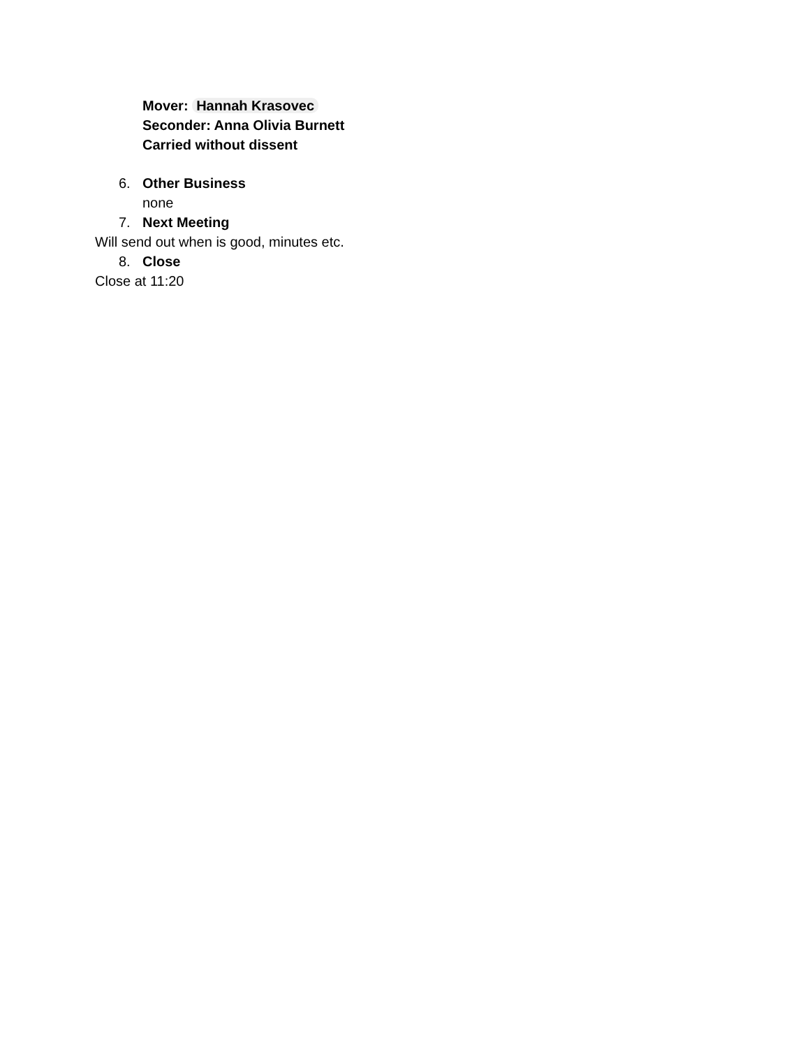Mover: Hannah Krasovec
Seconder: Anna Olivia Burnett
Carried without dissent
6. Other Business
none
7. Next Meeting
Will send out when is good, minutes etc.
8. Close
Close at 11:20